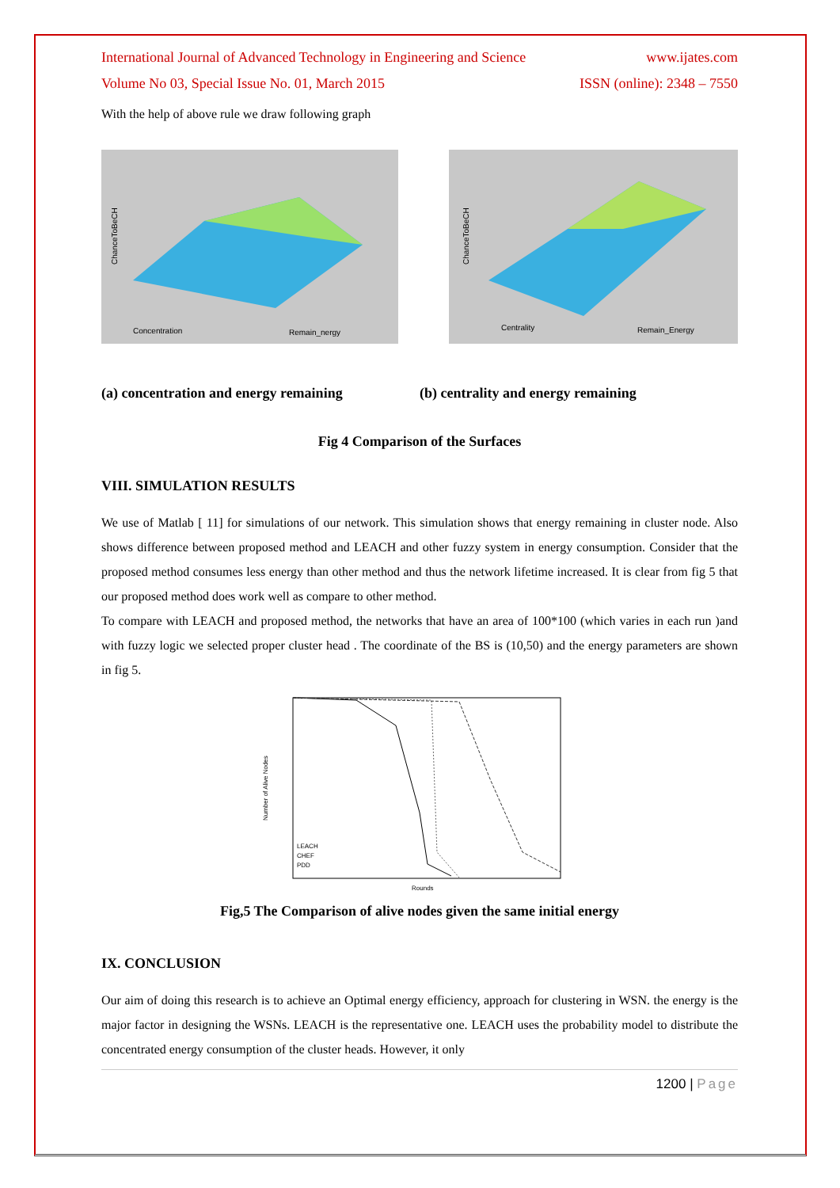International Journal of Advanced Technology in Engineering and Science www.ijates.com
Volume No 03, Special Issue No. 01, March 2015 ISSN (online): 2348 – 7550
With the help of above rule we draw following graph
Concentration
Remain_nergy
ChanceToBeCH
Centrality
Remain_Energy
ChanceToBeCH
(a) concentration and energy remaining (b) centrality and energy remaining
Fig 4 Comparison of the Surfaces
VIII. SIMULATION RESULTS
We use of Matlab [ 11] for simulations of our network. This simulation shows that energy remaining in cluster node. Also shows difference between proposed method and LEACH and other fuzzy system in energy consumption. Consider that the proposed method consumes less energy than other method and thus the network lifetime increased. It is clear from fig 5 that our proposed method does work well as compare to other method.
To compare with LEACH and proposed method, the networks that have an area of 100*100 (which varies in each run )and with fuzzy logic we selected proper cluster head . The coordinate of the BS is (10,50) and the energy parameters are shown in fig 5.
Number of Alive Nodes
LEACH
CHEF
PDD
Rounds
Fig,5 The Comparison of alive nodes given the same initial energy
IX. CONCLUSION
Our aim of doing this research is to achieve an Optimal energy efficiency, approach for clustering in WSN. the energy is the major factor in designing the WSNs. LEACH is the representative one. LEACH uses the probability model to distribute the concentrated energy consumption of the cluster heads. However, it only
1200 | Page